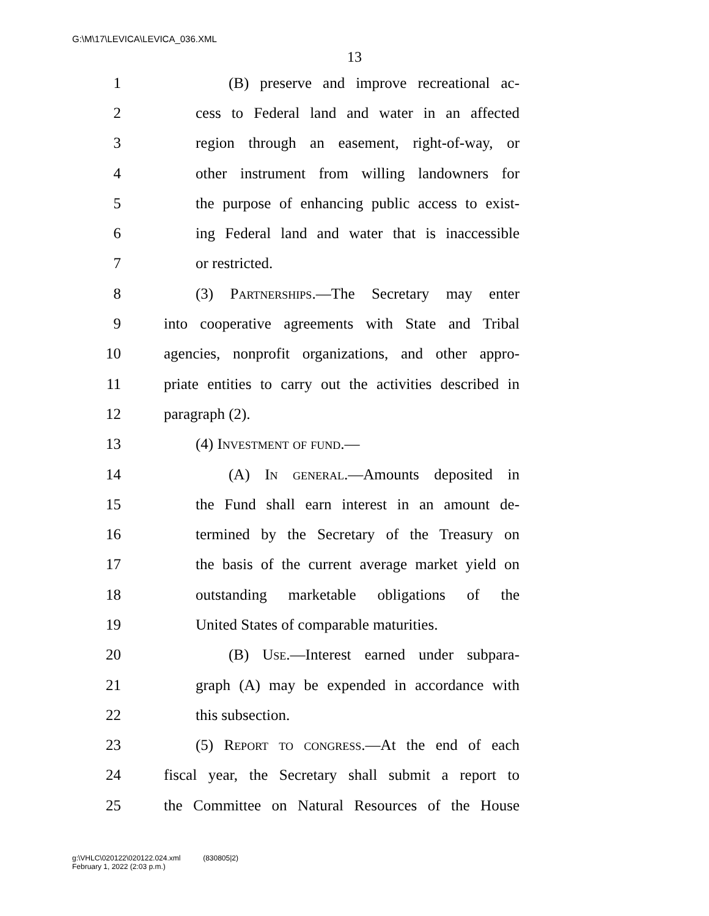G:\M\17\LEVICA\LEVICA_036.XML
13
1 (B) preserve and improve recreational ac-
2 cess to Federal land and water in an affected
3 region through an easement, right-of-way, or
4 other instrument from willing landowners for
5 the purpose of enhancing public access to exist-
6 ing Federal land and water that is inaccessible
7 or restricted.
8 (3) Partnerships.—The Secretary may enter
9 into cooperative agreements with State and Tribal
10 agencies, nonprofit organizations, and other appro-
11 priate entities to carry out the activities described in
12 paragraph (2).
13 (4) Investment of fund.—
14 (A) In general.—Amounts deposited in
15 the Fund shall earn interest in an amount de-
16 termined by the Secretary of the Treasury on
17 the basis of the current average market yield on
18 outstanding marketable obligations of the
19 United States of comparable maturities.
20 (B) Use.—Interest earned under subpara-
21 graph (A) may be expended in accordance with
22 this subsection.
23 (5) Report to congress.—At the end of each
24 fiscal year, the Secretary shall submit a report to
25 the Committee on Natural Resources of the House
g:\VHLC\020122\020122.024.xml (830805|2)
February 1, 2022 (2:03 p.m.)